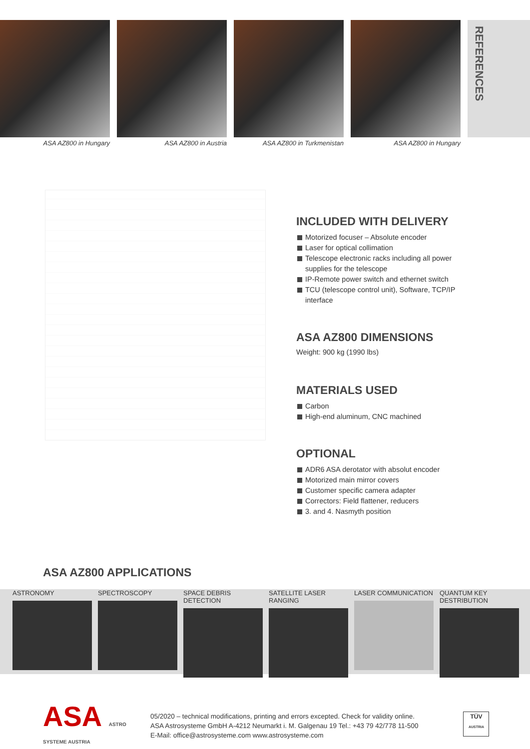ASA AZ800 in Hungary ASA AZ800 in Austria ASA AZ800 in Turkmenistan
ASA AZ800 in Hungary
REFERENCES
INCLUDED WITH DELIVERY
Motorized focuser – Absolute encoder
Laser for optical collimation
Telescope electronic racks including all power supplies for the telescope
IP-Remote power switch and ethernet switch
TCU (telescope control unit), Software, TCP/IP interface
ASA AZ800 DIMENSIONS
Weight: 900 kg (1990 lbs)
MATERIALS USED
Carbon
High-end aluminum, CNC machined
OPTIONAL
ADR6 ASA derotator with absolut encoder
Motorized main mirror covers
Customer specific camera adapter
Correctors: Field flattener, reducers
3. and 4. Nasmyth position
ASA AZ800 APPLICATIONS
ASTRONOMY SPECTROSCOPY SPACE DEBRIS DETECTION
SATELLITE LASER RANGING
LASER COMMUNICATION QUANTUM KEY DESTRIBUTION
ASA ASTRO SYSTEME AUSTRIA
05/2020 – technical modifications, printing and errors excepted. Check for validity online.
ASA Astrosysteme GmbH A-4212 Neumarkt i. M. Galgenau 19 Tel.: +43 79 42/778 11-500
E-Mail: office@astrosysteme.com www.astrosysteme.com
TÜV
AUSTRIA